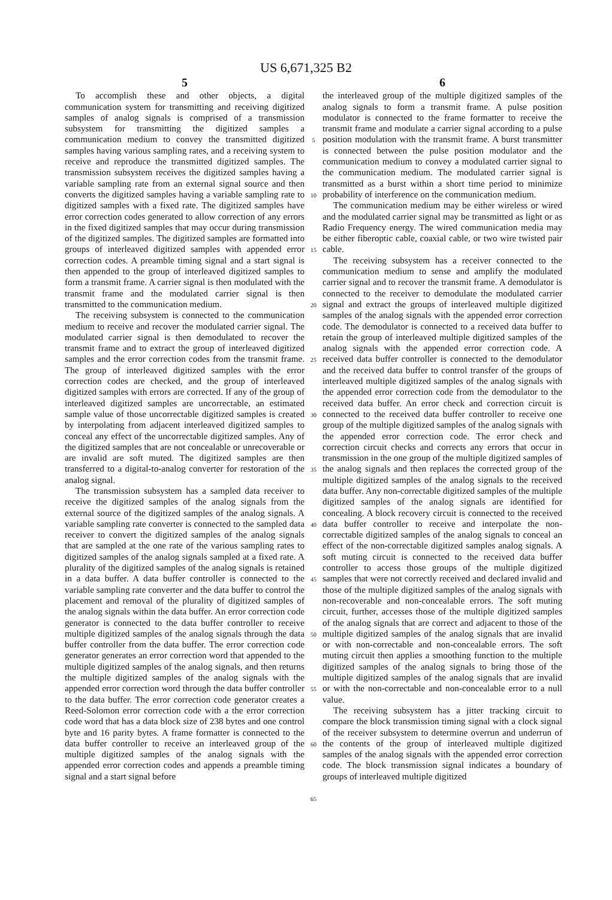US 6,671,325 B2
5
To accomplish these and other objects, a digital communication system for transmitting and receiving digitized samples of analog signals is comprised of a transmission subsystem for transmitting the digitized samples a communication medium to convey the transmitted digitized samples having various sampling rates, and a receiving system to receive and reproduce the transmitted digitized samples. The transmission subsystem receives the digitized samples having a variable sampling rate from an external signal source and then converts the digitized samples having a variable sampling rate to digitized samples with a fixed rate. The digitized samples have error correction codes generated to allow correction of any errors in the fixed digitized samples that may occur during transmission of the digitized samples. The digitized samples are formatted into groups of interleaved digitized samples with appended error correction codes. A preamble timing signal and a start signal is then appended to the group of interleaved digitized samples to form a transmit frame. A carrier signal is then modulated with the transmit frame and the modulated carrier signal is then transmitted to the communication medium.
The receiving subsystem is connected to the communication medium to receive and recover the modulated carrier signal. The modulated carrier signal is then demodulated to recover the transmit frame and to extract the group of interleaved digitized samples and the error correction codes from the transmit frame. The group of interleaved digitized samples with the error correction codes are checked, and the group of interleaved digitized samples with errors are corrected. If any of the group of interleaved digitized samples are uncorrectable, an estimated sample value of those uncorrectable digitized samples is created by interpolating from adjacent interleaved digitized samples to conceal any effect of the uncorrectable digitized samples. Any of the digitized samples that are not concealable or unrecoverable or are invalid are soft muted. The digitized samples are then transferred to a digital-to-analog converter for restoration of the analog signal.
The transmission subsystem has a sampled data receiver to receive the digitized samples of the analog signals from the external source of the digitized samples of the analog signals. A variable sampling rate converter is connected to the sampled data receiver to convert the digitized samples of the analog signals that are sampled at the one rate of the various sampling rates to digitized samples of the analog signals sampled at a fixed rate. A plurality of the digitized samples of the analog signals is retained in a data buffer. A data buffer controller is connected to the variable sampling rate converter and the data buffer to control the placement and removal of the plurality of digitized samples of the analog signals within the data buffer. An error correction code generator is connected to the data buffer controller to receive multiple digitized samples of the analog signals through the data buffer controller from the data buffer. The error correction code generator generates an error correction word that appended to the multiple digitized samples of the analog signals, and then returns the multiple digitized samples of the analog signals with the appended error correction word through the data buffer controller to the data buffer. The error correction code generator creates a Reed-Solomon error correction code with a the error correction code word that has a data block size of 238 bytes and one control byte and 16 parity bytes. A frame formatter is connected to the data buffer controller to receive an interleaved group of the multiple digitized samples of the analog signals with the appended error correction codes and appends a preamble timing signal and a start signal before
5
10
15
20
25
30
35
40
45
50
55
60
65
6
the interleaved group of the multiple digitized samples of the analog signals to form a transmit frame. A pulse position modulator is connected to the frame formatter to receive the transmit frame and modulate a carrier signal according to a pulse position modulation with the transmit frame. A burst transmitter is connected between the pulse position modulator and the communication medium to convey a modulated carrier signal to the communication medium. The modulated carrier signal is transmitted as a burst within a short time period to minimize probability of interference on the communication medium.
The communication medium may be either wireless or wired and the modulated carrier signal may be transmitted as light or as Radio Frequency energy. The wired communication media may be either fiberoptic cable, coaxial cable, or two wire twisted pair cable.
The receiving subsystem has a receiver connected to the communication medium to sense and amplify the modulated carrier signal and to recover the transmit frame. A demodulator is connected to the receiver to demodulate the modulated carrier signal and extract the groups of interleaved multiple digitized samples of the analog signals with the appended error correction code. The demodulator is connected to a received data buffer to retain the group of interleaved multiple digitized samples of the analog signals with the appended error correction code. A received data buffer controller is connected to the demodulator and the received data buffer to control transfer of the groups of interleaved multiple digitized samples of the analog signals with the appended error correction code from the demodulator to the received data buffer. An error check and correction circuit is connected to the received data buffer controller to receive one group of the multiple digitized samples of the analog signals with the appended error correction code. The error check and correction circuit checks and corrects any errors that occur in transmission in the one group of the multiple digitized samples of the analog signals and then replaces the corrected group of the multiple digitized samples of the analog signals to the received data buffer. Any non-correctable digitized samples of the multiple digitized samples of the analog signals are identified for concealing. A block recovery circuit is connected to the received data buffer controller to receive and interpolate the non-correctable digitized samples of the analog signals to conceal an effect of the non-correctable digitized samples analog signals. A soft muting circuit is connected to the received data buffer controller to access those groups of the multiple digitized samples that were not correctly received and declared invalid and those of the multiple digitized samples of the analog signals with non-recoverable and non-concealable errors. The soft muting circuit, further, accesses those of the multiple digitized samples of the analog signals that are correct and adjacent to those of the multiple digitized samples of the analog signals that are invalid or with non-correctable and non-concealable errors. The soft muting circuit then applies a smoothing function to the multiple digitized samples of the analog signals to bring those of the multiple digitized samples of the analog signals that are invalid or with the non-correctable and non-concealable error to a null value.
The receiving subsystem has a jitter tracking circuit to compare the block transmission timing signal with a clock signal of the receiver subsystem to determine overrun and underrun of the contents of the group of interleaved multiple digitized samples of the analog signals with the appended error correction code. The block transmission signal indicates a boundary of groups of interleaved multiple digitized